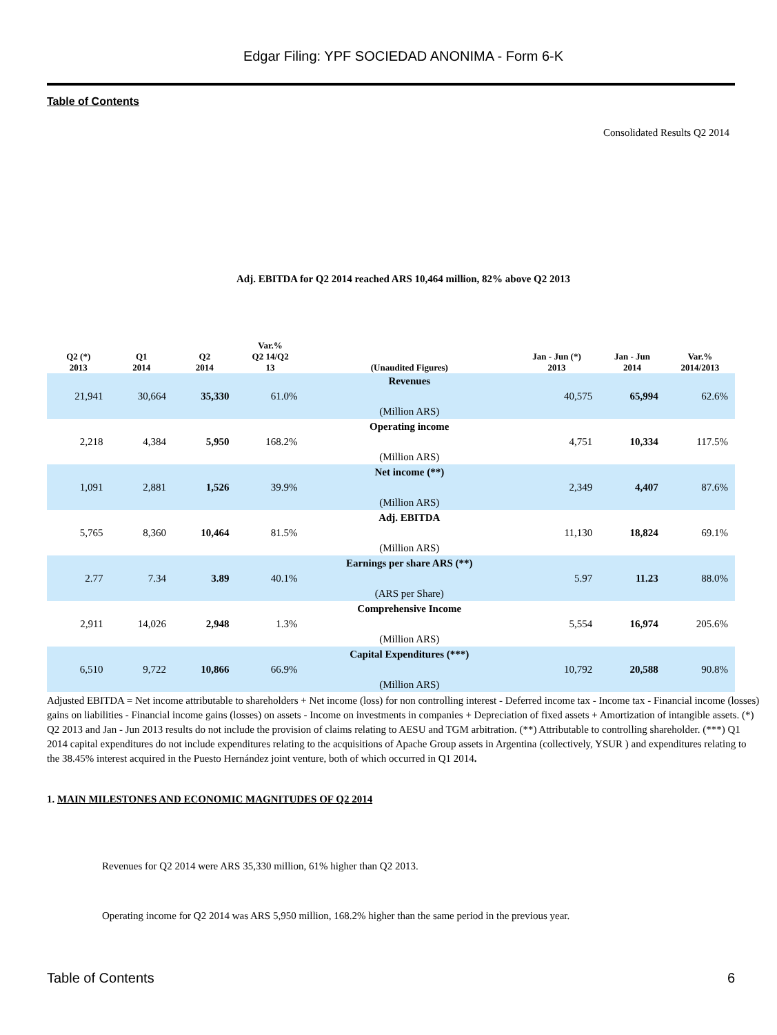Edgar Filing: YPF SOCIEDAD ANONIMA - Form 6-K
Table of Contents
Consolidated Results Q2 2014
Adj. EBITDA for Q2 2014 reached ARS 10,464 million, 82% above Q2 2013
| Q2 (*) 2013 | Q1 2014 | Q2 2014 | Var.% Q2 14/Q2 13 | (Unaudited Figures) | Jan - Jun (*) 2013 | Jan - Jun 2014 | Var.% 2014/2013 |
| --- | --- | --- | --- | --- | --- | --- | --- |
| 21,941 | 30,664 | 35,330 | 61.0% | Revenues (Million ARS) | 40,575 | 65,994 | 62.6% |
| 2,218 | 4,384 | 5,950 | 168.2% | Operating income (Million ARS) | 4,751 | 10,334 | 117.5% |
| 1,091 | 2,881 | 1,526 | 39.9% | Net income (**) (Million ARS) | 2,349 | 4,407 | 87.6% |
| 5,765 | 8,360 | 10,464 | 81.5% | Adj. EBITDA (Million ARS) | 11,130 | 18,824 | 69.1% |
| 2.77 | 7.34 | 3.89 | 40.1% | Earnings per share ARS (**) (ARS per Share) | 5.97 | 11.23 | 88.0% |
| 2,911 | 14,026 | 2,948 | 1.3% | Comprehensive Income (Million ARS) | 5,554 | 16,974 | 205.6% |
| 6,510 | 9,722 | 10,866 | 66.9% | Capital Expenditures (***) (Million ARS) | 10,792 | 20,588 | 90.8% |
Adjusted EBITDA = Net income attributable to shareholders + Net income (loss) for non controlling interest - Deferred income tax - Income tax - Financial income (losses) gains on liabilities - Financial income gains (losses) on assets - Income on investments in companies + Depreciation of fixed assets + Amortization of intangible assets. (*) Q2 2013 and Jan - Jun 2013 results do not include the provision of claims relating to AESU and TGM arbitration. (**) Attributable to controlling shareholder. (***) Q1 2014 capital expenditures do not include expenditures relating to the acquisitions of Apache Group assets in Argentina (collectively, YSUR ) and expenditures relating to the 38.45% interest acquired in the Puesto Hernández joint venture, both of which occurred in Q1 2014.
1. MAIN MILESTONES AND ECONOMIC MAGNITUDES OF Q2 2014
Revenues for Q2 2014 were ARS 35,330 million, 61% higher than Q2 2013.
Operating income for Q2 2014 was ARS 5,950 million, 168.2% higher than the same period in the previous year.
Table of Contents 6